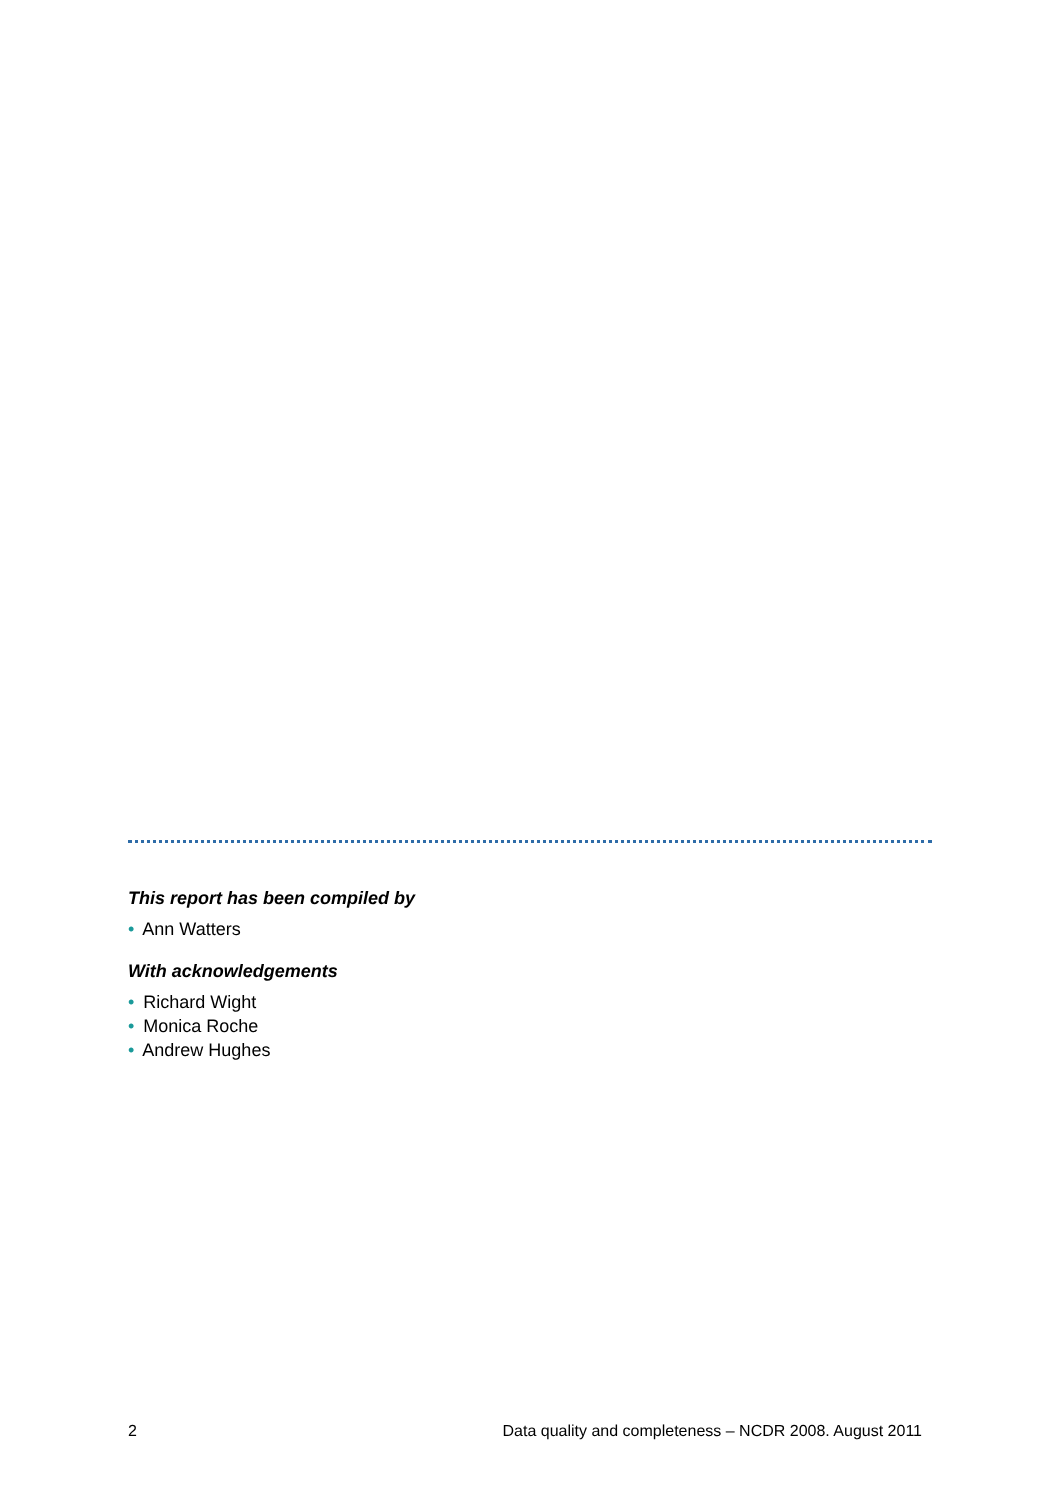This report has been compiled by
• Ann Watters
With acknowledgements
• Richard Wight
• Monica Roche
• Andrew Hughes
2 Data quality and completeness – NCDR 2008. August 2011